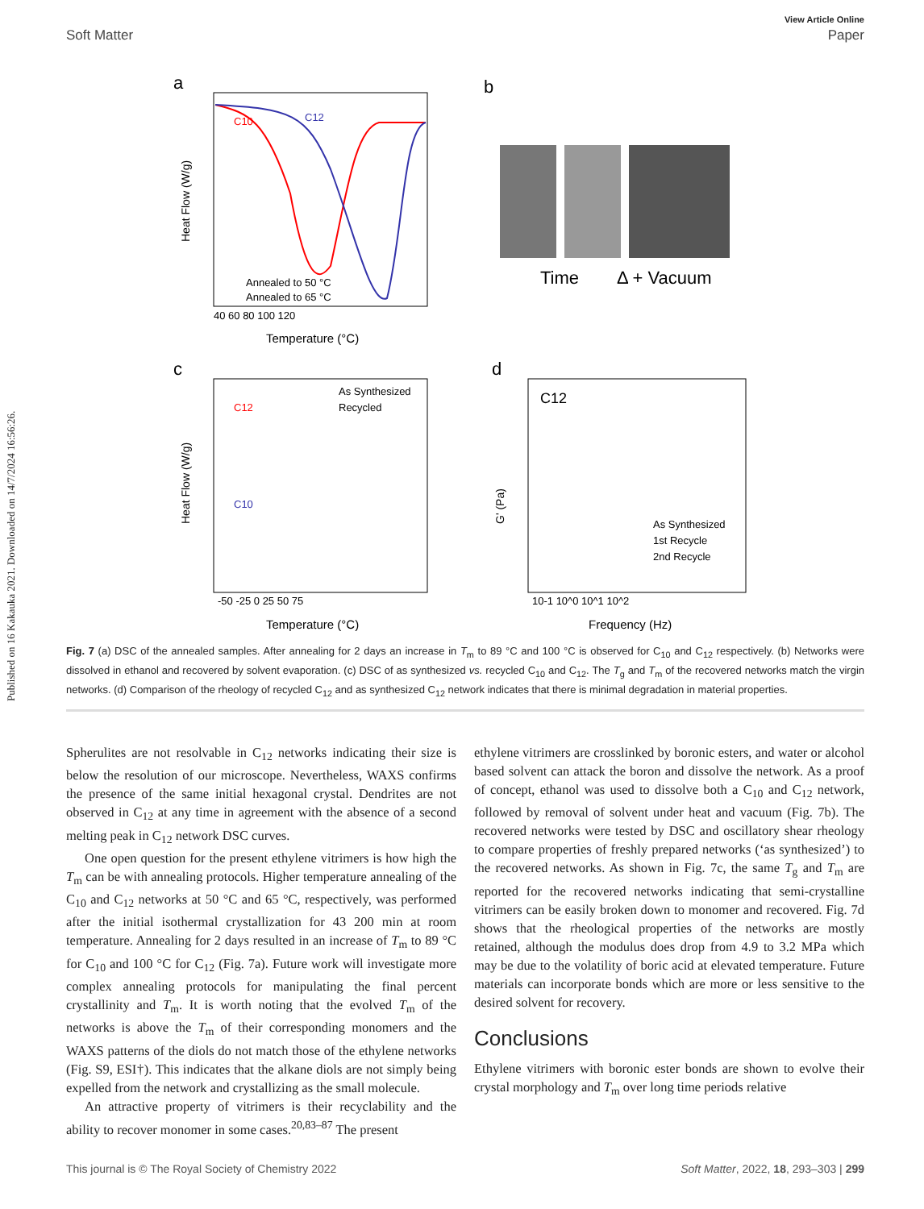Published on 16 Kakauka 2021. Downloaded on 14/7/2024 16:56:26.
View Article Online
Soft Matter Paper
a
C10
C12
Annealed to 50 °C
Annealed to 65 °C
40 60 80 100 120
Temperature (°C)
Heat Flow (W/g)
b
Time
Δ + Vacuum
c
C12
C10
As Synthesized
Recycled
-50 -25 0 25 50 75
Temperature (°C)
Heat Flow (W/g)
d
C12
As Synthesized
1st Recycle
2nd Recycle
10-1 10^0 10^1 10^2
Frequency (Hz)
G' (Pa)
Fig. 7 (a) DSC of the annealed samples. After annealing for 2 days an increase in T<sub>m</sub> to 89 °C and 100 °C is observed for C<sub>10</sub> and C<sub>12</sub> respectively. (b) Networks were dissolved in ethanol and recovered by solvent evaporation. (c) DSC of as synthesized vs. recycled C<sub>10</sub> and C<sub>12</sub>. The T<sub>g</sub> and T<sub>m</sub> of the recovered networks match the virgin networks. (d) Comparison of the rheology of recycled C<sub>12</sub> and as synthesized C<sub>12</sub> network indicates that there is minimal degradation in material properties.
Spherulites are not resolvable in C<sub>12</sub> networks indicating their size is below the resolution of our microscope. Nevertheless, WAXS confirms the presence of the same initial hexagonal crystal. Dendrites are not observed in C<sub>12</sub> at any time in agreement with the absence of a second melting peak in C<sub>12</sub> network DSC curves.
One open question for the present ethylene vitrimers is how high the T<sub>m</sub> can be with annealing protocols. Higher temperature annealing of the C<sub>10</sub> and C<sub>12</sub> networks at 50 °C and 65 °C, respectively, was performed after the initial isothermal crystallization for 43 200 min at room temperature. Annealing for 2 days resulted in an increase of T<sub>m</sub> to 89 °C for C<sub>10</sub> and 100 °C for C<sub>12</sub> (Fig. 7a). Future work will investigate more complex annealing protocols for manipulating the final percent crystallinity and T<sub>m</sub>. It is worth noting that the evolved T<sub>m</sub> of the networks is above the T<sub>m</sub> of their corresponding monomers and the WAXS patterns of the diols do not match those of the ethylene networks (Fig. S9, ESI†). This indicates that the alkane diols are not simply being expelled from the network and crystallizing as the small molecule.
An attractive property of vitrimers is their recyclability and the ability to recover monomer in some cases.<sup>20,83–87</sup> The present
ethylene vitrimers are crosslinked by boronic esters, and water or alcohol based solvent can attack the boron and dissolve the network. As a proof of concept, ethanol was used to dissolve both a C<sub>10</sub> and C<sub>12</sub> network, followed by removal of solvent under heat and vacuum (Fig. 7b). The recovered networks were tested by DSC and oscillatory shear rheology to compare properties of freshly prepared networks (‘as synthesized’) to the recovered networks. As shown in Fig. 7c, the same T<sub>g</sub> and T<sub>m</sub> are reported for the recovered networks indicating that semi-crystalline vitrimers can be easily broken down to monomer and recovered. Fig. 7d shows that the rheological properties of the networks are mostly retained, although the modulus does drop from 4.9 to 3.2 MPa which may be due to the volatility of boric acid at elevated temperature. Future materials can incorporate bonds which are more or less sensitive to the desired solvent for recovery.
Conclusions
Ethylene vitrimers with boronic ester bonds are shown to evolve their crystal morphology and T<sub>m</sub> over long time periods relative
This journal is © The Royal Society of Chemistry 2022 Soft Matter, 2022, 18, 293–303 | 299